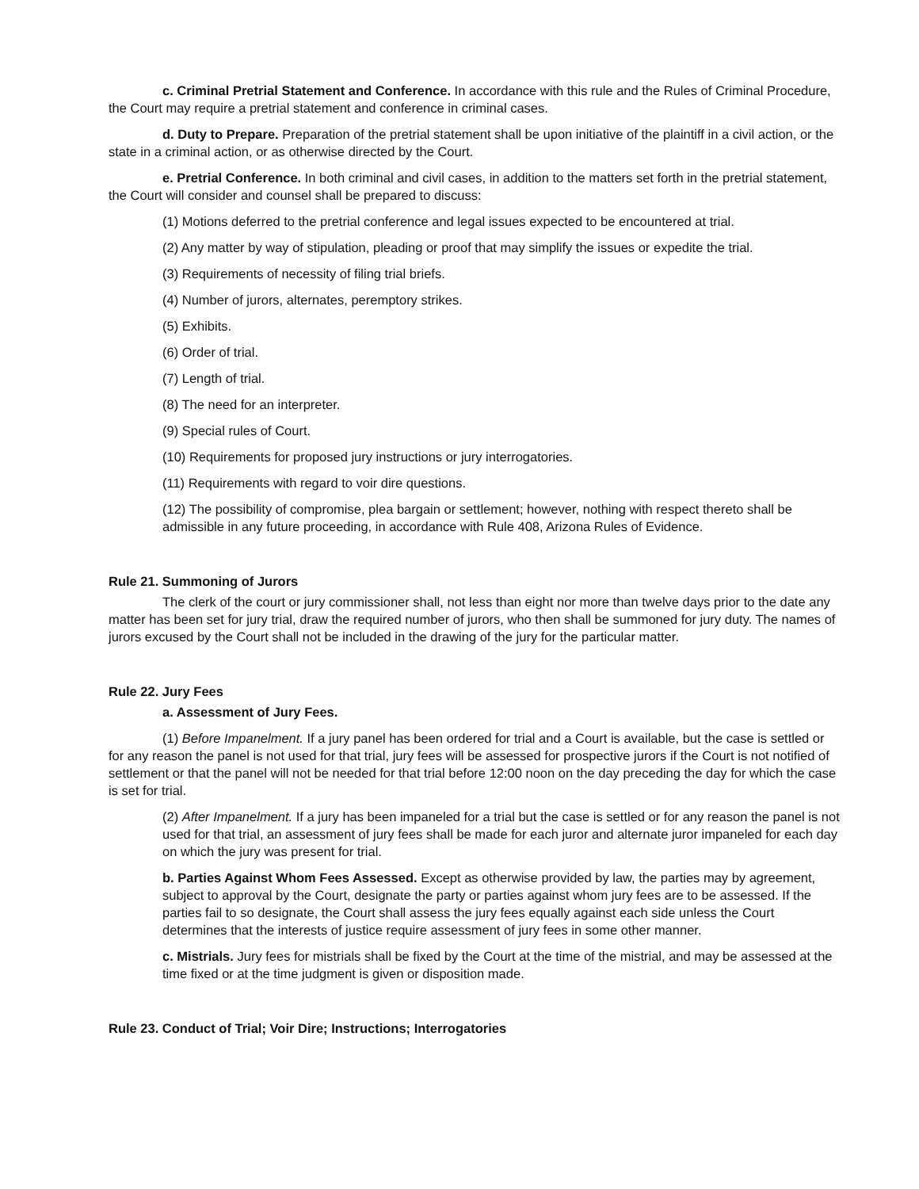c. Criminal Pretrial Statement and Conference. In accordance with this rule and the Rules of Criminal Procedure, the Court may require a pretrial statement and conference in criminal cases.
d. Duty to Prepare. Preparation of the pretrial statement shall be upon initiative of the plaintiff in a civil action, or the state in a criminal action, or as otherwise directed by the Court.
e. Pretrial Conference. In both criminal and civil cases, in addition to the matters set forth in the pretrial statement, the Court will consider and counsel shall be prepared to discuss:
(1) Motions deferred to the pretrial conference and legal issues expected to be encountered at trial.
(2) Any matter by way of stipulation, pleading or proof that may simplify the issues or expedite the trial.
(3) Requirements of necessity of filing trial briefs.
(4) Number of jurors, alternates, peremptory strikes.
(5) Exhibits.
(6) Order of trial.
(7) Length of trial.
(8) The need for an interpreter.
(9) Special rules of Court.
(10) Requirements for proposed jury instructions or jury interrogatories.
(11) Requirements with regard to voir dire questions.
(12) The possibility of compromise, plea bargain or settlement; however, nothing with respect thereto shall be admissible in any future proceeding, in accordance with Rule 408, Arizona Rules of Evidence.
Rule 21. Summoning of Jurors
The clerk of the court or jury commissioner shall, not less than eight nor more than twelve days prior to the date any matter has been set for jury trial, draw the required number of jurors, who then shall be summoned for jury duty. The names of jurors excused by the Court shall not be included in the drawing of the jury for the particular matter.
Rule 22. Jury Fees
a. Assessment of Jury Fees.
(1) Before Impanelment. If a jury panel has been ordered for trial and a Court is available, but the case is settled or for any reason the panel is not used for that trial, jury fees will be assessed for prospective jurors if the Court is not notified of settlement or that the panel will not be needed for that trial before 12:00 noon on the day preceding the day for which the case is set for trial.
(2) After Impanelment. If a jury has been impaneled for a trial but the case is settled or for any reason the panel is not used for that trial, an assessment of jury fees shall be made for each juror and alternate juror impaneled for each day on which the jury was present for trial.
b. Parties Against Whom Fees Assessed. Except as otherwise provided by law, the parties may by agreement, subject to approval by the Court, designate the party or parties against whom jury fees are to be assessed. If the parties fail to so designate, the Court shall assess the jury fees equally against each side unless the Court determines that the interests of justice require assessment of jury fees in some other manner.
c. Mistrials. Jury fees for mistrials shall be fixed by the Court at the time of the mistrial, and may be assessed at the time fixed or at the time judgment is given or disposition made.
Rule 23. Conduct of Trial; Voir Dire; Instructions; Interrogatories